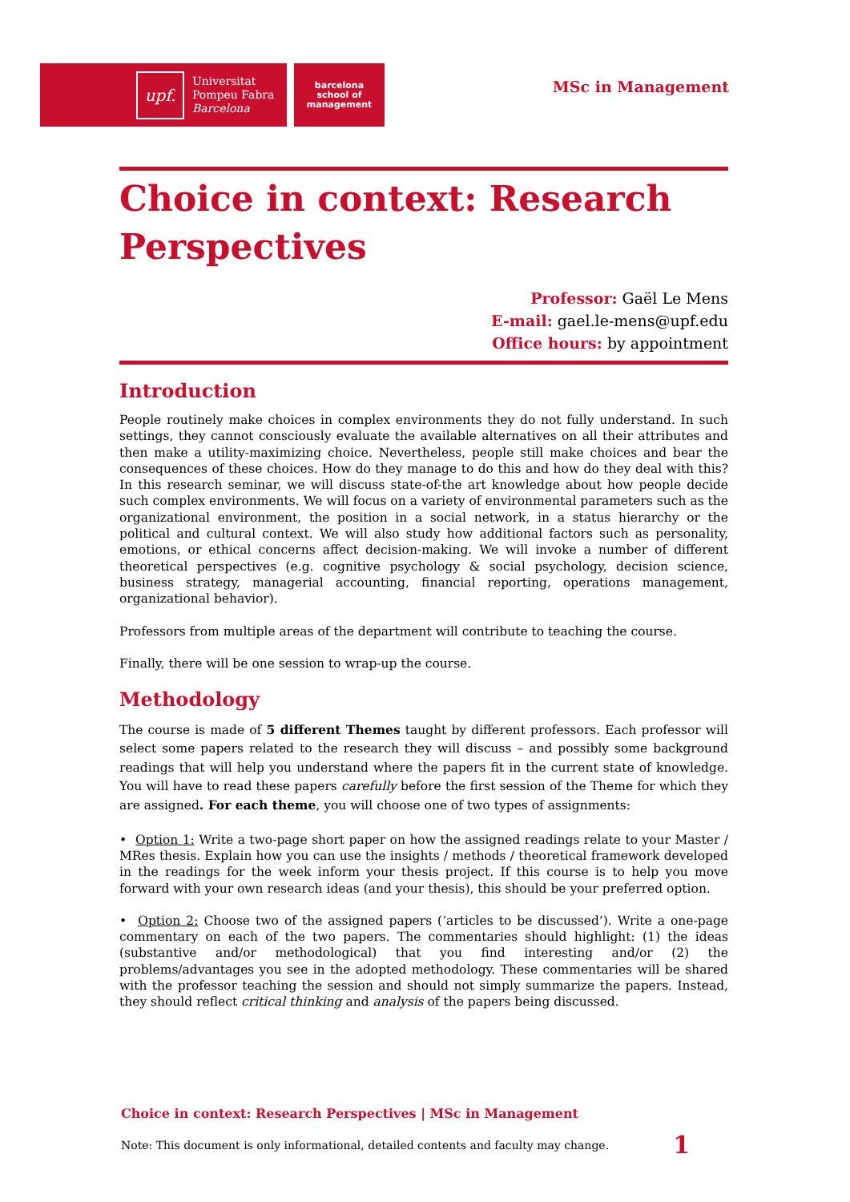upf.
Universitat
Pompeu Fabra
Barcelona
barcelona
school of
management
MSc in Management
Choice in context: Research Perspectives
Professor: Gaël Le Mens
E-mail: gael.le-mens@upf.edu
Office hours: by appointment
Introduction
People routinely make choices in complex environments they do not fully understand. In such settings, they cannot consciously evaluate the available alternatives on all their attributes and then make a utility-maximizing choice. Nevertheless, people still make choices and bear the consequences of these choices. How do they manage to do this and how do they deal with this? In this research seminar, we will discuss state-of-the art knowledge about how people decide such complex environments. We will focus on a variety of environmental parameters such as the organizational environment, the position in a social network, in a status hierarchy or the political and cultural context. We will also study how additional factors such as personality, emotions, or ethical concerns affect decision-making. We will invoke a number of different theoretical perspectives (e.g. cognitive psychology & social psychology, decision science, business strategy, managerial accounting, financial reporting, operations management, organizational behavior).
Professors from multiple areas of the department will contribute to teaching the course.
Finally, there will be one session to wrap-up the course.
Methodology
The course is made of 5 different Themes taught by different professors. Each professor will select some papers related to the research they will discuss – and possibly some background readings that will help you understand where the papers fit in the current state of knowledge. You will have to read these papers carefully before the first session of the Theme for which they are assigned. For each theme, you will choose one of two types of assignments:
• Option 1: Write a two-page short paper on how the assigned readings relate to your Master / MRes thesis. Explain how you can use the insights / methods / theoretical framework developed in the readings for the week inform your thesis project. If this course is to help you move forward with your own research ideas (and your thesis), this should be your preferred option.
• Option 2: Choose two of the assigned papers (‘articles to be discussed’). Write a one-page commentary on each of the two papers. The commentaries should highlight: (1) the ideas (substantive and/or methodological) that you find interesting and/or (2) the problems/advantages you see in the adopted methodology. These commentaries will be shared with the professor teaching the session and should not simply summarize the papers. Instead, they should reflect critical thinking and analysis of the papers being discussed.
Choice in context: Research Perspectives | MSc in Management
Note: This document is only informational, detailed contents and faculty may change. 1